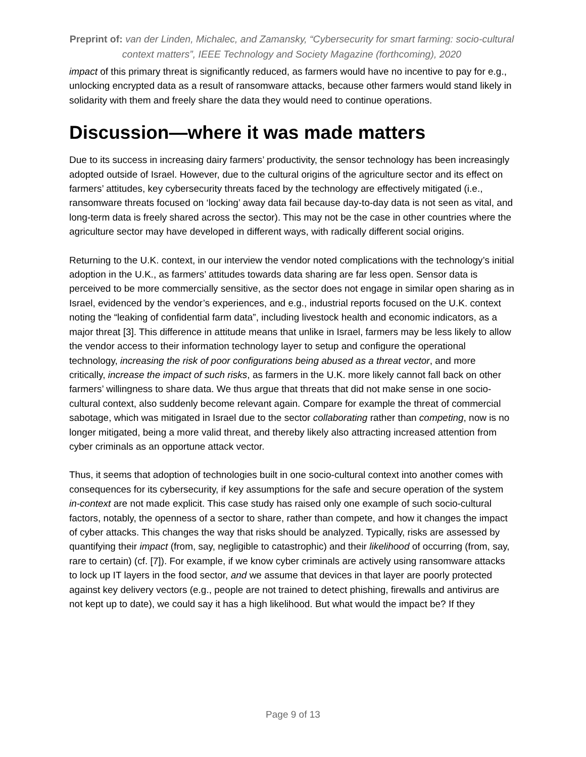Preprint of: van der Linden, Michalec, and Zamansky, “Cybersecurity for smart farming: socio-cultural context matters”, IEEE Technology and Society Magazine (forthcoming), 2020
impact of this primary threat is significantly reduced, as farmers would have no incentive to pay for e.g., unlocking encrypted data as a result of ransomware attacks, because other farmers would stand likely in solidarity with them and freely share the data they would need to continue operations.
Discussion—where it was made matters
Due to its success in increasing dairy farmers’ productivity, the sensor technology has been increasingly adopted outside of Israel. However, due to the cultural origins of the agriculture sector and its effect on farmers’ attitudes, key cybersecurity threats faced by the technology are effectively mitigated (i.e., ransomware threats focused on ‘locking’ away data fail because day-to-day data is not seen as vital, and long-term data is freely shared across the sector). This may not be the case in other countries where the agriculture sector may have developed in different ways, with radically different social origins.
Returning to the U.K. context, in our interview the vendor noted complications with the technology’s initial adoption in the U.K., as farmers’ attitudes towards data sharing are far less open. Sensor data is perceived to be more commercially sensitive, as the sector does not engage in similar open sharing as in Israel, evidenced by the vendor’s experiences, and e.g., industrial reports focused on the U.K. context noting the “leaking of confidential farm data”, including livestock health and economic indicators, as a major threat [3]. This difference in attitude means that unlike in Israel, farmers may be less likely to allow the vendor access to their information technology layer to setup and configure the operational technology, increasing the risk of poor configurations being abused as a threat vector, and more critically, increase the impact of such risks, as farmers in the U.K. more likely cannot fall back on other farmers’ willingness to share data. We thus argue that threats that did not make sense in one socio-cultural context, also suddenly become relevant again. Compare for example the threat of commercial sabotage, which was mitigated in Israel due to the sector collaborating rather than competing, now is no longer mitigated, being a more valid threat, and thereby likely also attracting increased attention from cyber criminals as an opportune attack vector.
Thus, it seems that adoption of technologies built in one socio-cultural context into another comes with consequences for its cybersecurity, if key assumptions for the safe and secure operation of the system in-context are not made explicit. This case study has raised only one example of such socio-cultural factors, notably, the openness of a sector to share, rather than compete, and how it changes the impact of cyber attacks. This changes the way that risks should be analyzed. Typically, risks are assessed by quantifying their impact (from, say, negligible to catastrophic) and their likelihood of occurring (from, say, rare to certain) (cf. [7]). For example, if we know cyber criminals are actively using ransomware attacks to lock up IT layers in the food sector, and we assume that devices in that layer are poorly protected against key delivery vectors (e.g., people are not trained to detect phishing, firewalls and antivirus are not kept up to date), we could say it has a high likelihood. But what would the impact be? If they
Page 9 of 13